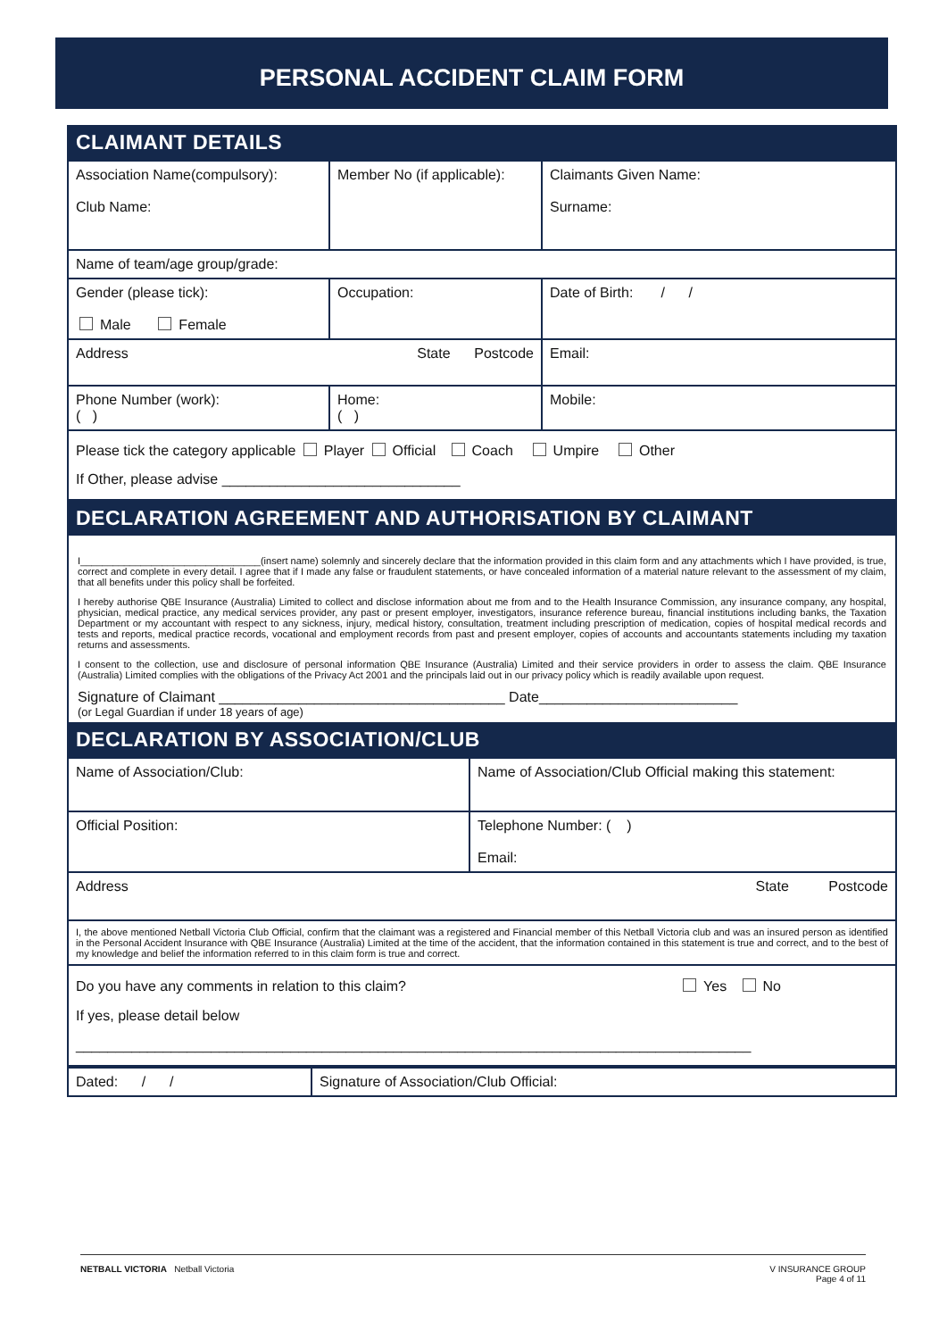PERSONAL ACCIDENT CLAIM FORM
CLAIMANT DETAILS
| Association Name(compulsory): Club Name: | Member No (if applicable): | Claimants Given Name: Surname: | |
| Name of team/age group/grade: | | | |
| Gender (please tick): Male Female | Occupation: | | Date of Birth: / / |
| Address State Postcode | | | Email: |
| Phone Number (work): ( ) | Home: ( ) | | Mobile: |
| Please tick the category applicable Player Official Coach Umpire Other If Other, please advise ______________________________ | | | |
DECLARATION AGREEMENT AND AUTHORISATION BY CLAIMANT
I_________________________________(insert name) solemnly and sincerely declare that the information provided in this claim form and any attachments which I have provided, is true, correct and complete in every detail. I agree that if I made any false or fraudulent statements, or have concealed information of a material nature relevant to the assessment of my claim, that all benefits under this policy shall be forfeited.
I hereby authorise QBE Insurance (Australia) Limited to collect and disclose information about me from and to the Health Insurance Commission, any insurance company, any hospital, physician, medical practice, any medical services provider, any past or present employer, investigators, insurance reference bureau, financial institutions including banks, the Taxation Department or my accountant with respect to any sickness, injury, medical history, consultation, treatment including prescription of medication, copies of hospital medical records and tests and reports, medical practice records, vocational and employment records from past and present employer, copies of accounts and accountants statements including my taxation returns and assessments.
I consent to the collection, use and disclosure of personal information QBE Insurance (Australia) Limited and their service providers in order to assess the claim. QBE Insurance (Australia) Limited complies with the obligations of the Privacy Act 2001 and the principals laid out in our privacy policy which is readily available upon request.
Signature of Claimant ____________________________________ Date_________________________
(or Legal Guardian if under 18 years of age)
DECLARATION BY ASSOCIATION/CLUB
| Name of Association/Club: | Name of Association/Club Official making this statement: |
| Official Position: | Telephone Number: ( ) Email: |
| Address State Postcode | |
| I, the above mentioned Netball Victoria Club Official, confirm that the claimant was a registered and Financial member of this Netball Victoria club and was an insured person as identified in the Personal Accident Insurance with QBE Insurance (Australia) Limited at the time of the accident, that the information contained in this statement is true and correct, and to the best of my knowledge and belief the information referred to in this claim form is true and correct. | |
| Do you have any comments in relation to this claim? Yes No If yes, please detail below _____________________________________________________________________________________ | |
| Dated: / / | Signature of Association/Club Official: |
NETBALL VICTORIA Netball Victoria
V INSURANCE GROUP
Page 4 of 11